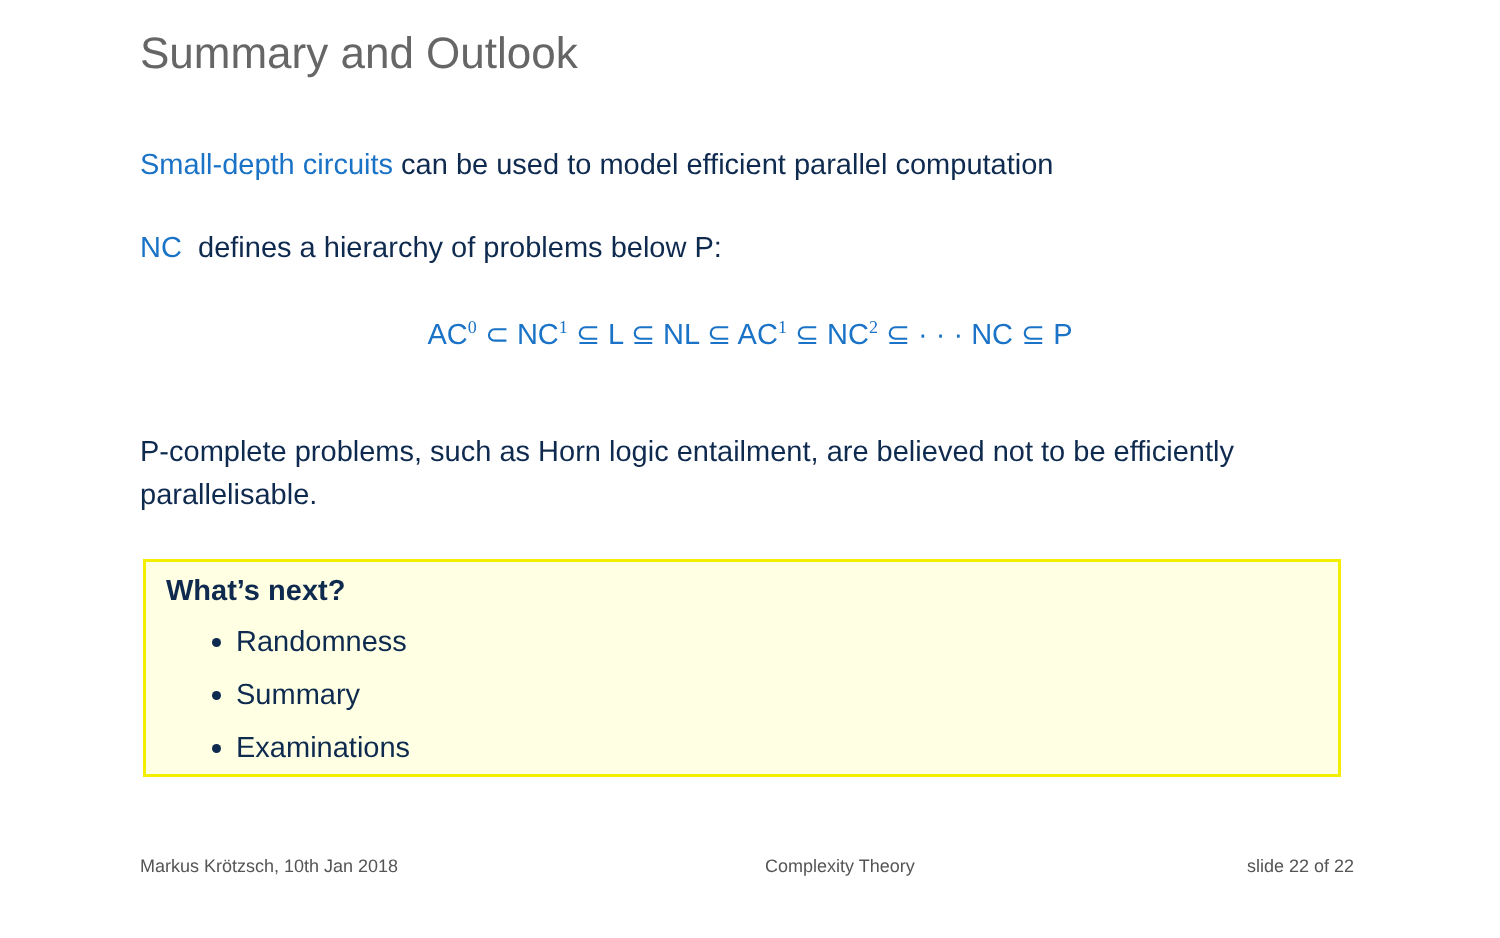Summary and Outlook
Small-depth circuits can be used to model efficient parallel computation
NC defines a hierarchy of problems below P:
AC<sup>0</sup> ⊂ NC<sup>1</sup> ⊆ L ⊆ NL ⊆ AC<sup>1</sup> ⊆ NC<sup>2</sup> ⊆ · · · NC ⊆ P
P-complete problems, such as Horn logic entailment, are believed not to be efficiently parallelisable.
What’s next?
Randomness
Summary
Examinations
Markus Krötzsch, 10th Jan 2018 Complexity Theory slide 22 of 22